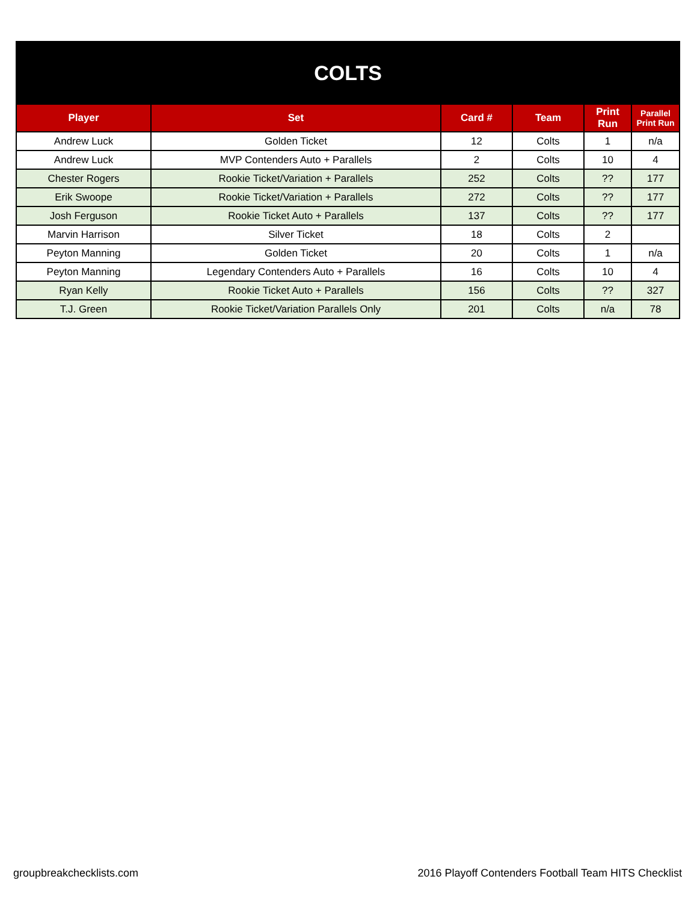| COLTS | | | | | |
| Player | Set | Card # | Team | Print Run | Parallel Print Run |
| Andrew Luck | Golden Ticket | 12 | Colts | 1 | n/a |
| Andrew Luck | MVP Contenders Auto + Parallels | 2 | Colts | 10 | 4 |
| Chester Rogers | Rookie Ticket/Variation + Parallels | 252 | Colts | ?? | 177 |
| Erik Swoope | Rookie Ticket/Variation + Parallels | 272 | Colts | ?? | 177 |
| Josh Ferguson | Rookie Ticket Auto + Parallels | 137 | Colts | ?? | 177 |
| Marvin Harrison | Silver Ticket | 18 | Colts | 2 | |
| Peyton Manning | Golden Ticket | 20 | Colts | 1 | n/a |
| Peyton Manning | Legendary Contenders Auto + Parallels | 16 | Colts | 10 | 4 |
| Ryan Kelly | Rookie Ticket Auto + Parallels | 156 | Colts | ?? | 327 |
| T.J. Green | Rookie Ticket/Variation Parallels Only | 201 | Colts | n/a | 78 |
groupbreakchecklists.com
2016 Playoff Contenders Football Team HITS Checklist